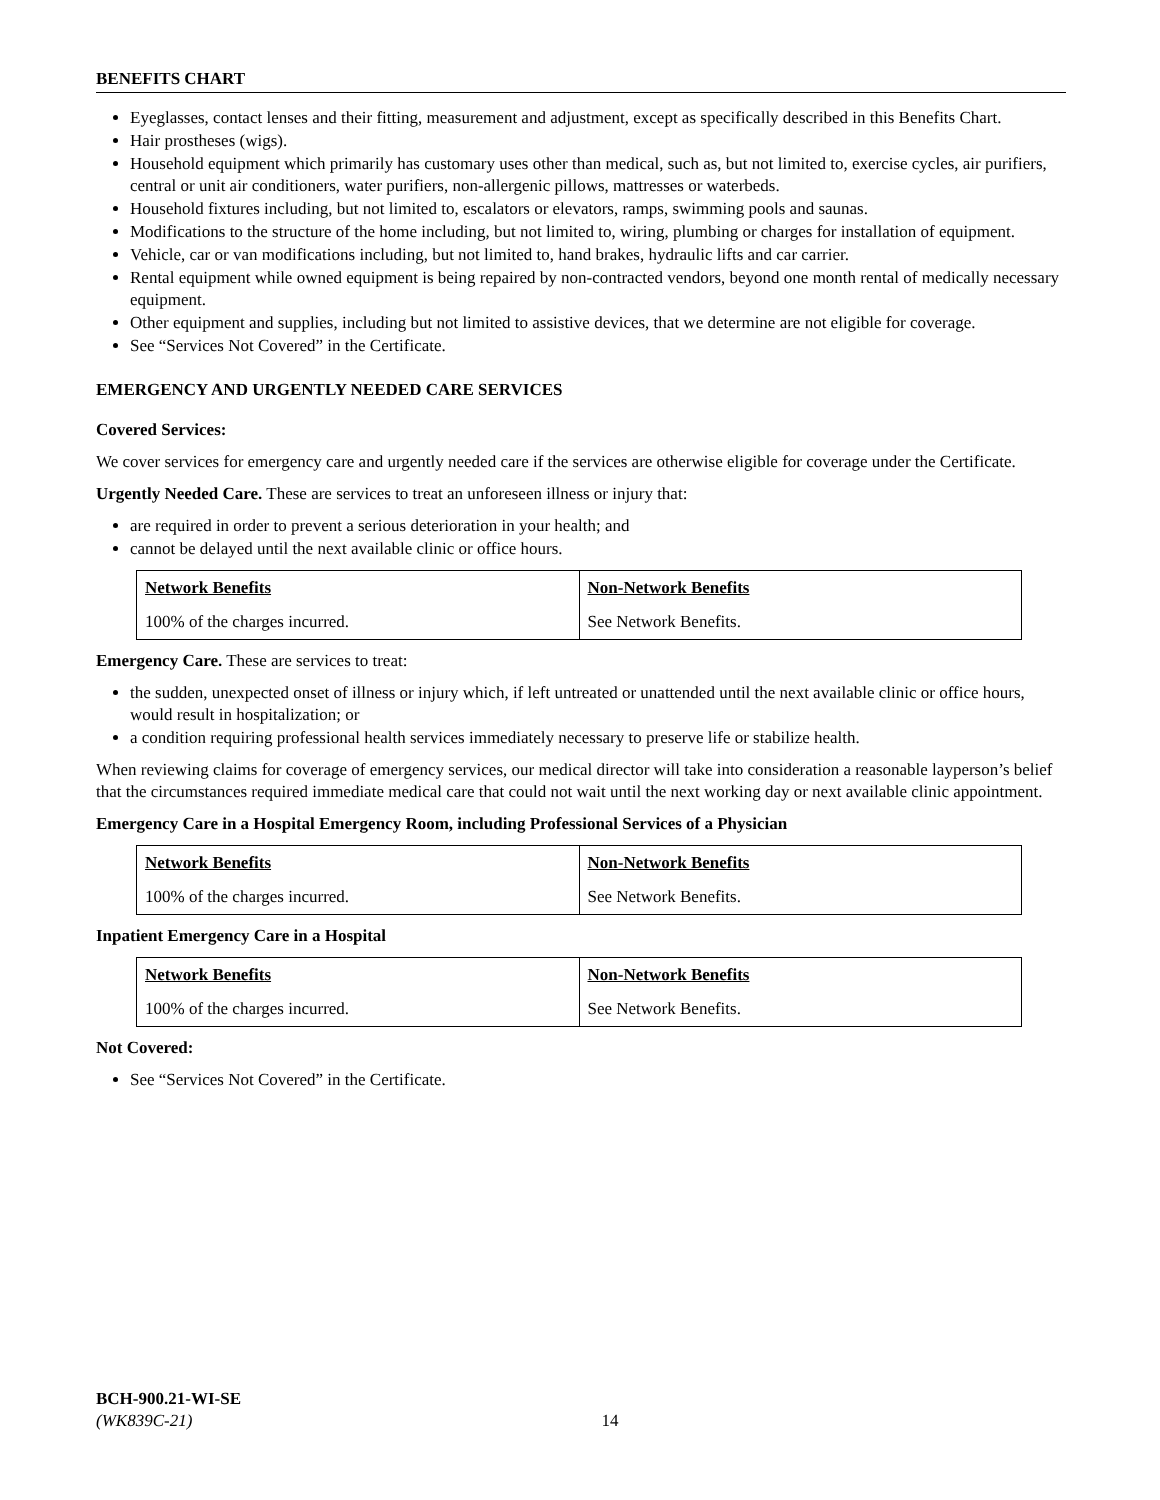BENEFITS CHART
Eyeglasses, contact lenses and their fitting, measurement and adjustment, except as specifically described in this Benefits Chart.
Hair prostheses (wigs).
Household equipment which primarily has customary uses other than medical, such as, but not limited to, exercise cycles, air purifiers, central or unit air conditioners, water purifiers, non-allergenic pillows, mattresses or waterbeds.
Household fixtures including, but not limited to, escalators or elevators, ramps, swimming pools and saunas.
Modifications to the structure of the home including, but not limited to, wiring, plumbing or charges for installation of equipment.
Vehicle, car or van modifications including, but not limited to, hand brakes, hydraulic lifts and car carrier.
Rental equipment while owned equipment is being repaired by non-contracted vendors, beyond one month rental of medically necessary equipment.
Other equipment and supplies, including but not limited to assistive devices, that we determine are not eligible for coverage.
See “Services Not Covered” in the Certificate.
EMERGENCY AND URGENTLY NEEDED CARE SERVICES
Covered Services:
We cover services for emergency care and urgently needed care if the services are otherwise eligible for coverage under the Certificate.
Urgently Needed Care. These are services to treat an unforeseen illness or injury that:
are required in order to prevent a serious deterioration in your health; and
cannot be delayed until the next available clinic or office hours.
| Network Benefits | Non-Network Benefits |
| --- | --- |
| 100% of the charges incurred. | See Network Benefits. |
Emergency Care. These are services to treat:
the sudden, unexpected onset of illness or injury which, if left untreated or unattended until the next available clinic or office hours, would result in hospitalization; or
a condition requiring professional health services immediately necessary to preserve life or stabilize health.
When reviewing claims for coverage of emergency services, our medical director will take into consideration a reasonable layperson’s belief that the circumstances required immediate medical care that could not wait until the next working day or next available clinic appointment.
Emergency Care in a Hospital Emergency Room, including Professional Services of a Physician
| Network Benefits | Non-Network Benefits |
| --- | --- |
| 100% of the charges incurred. | See Network Benefits. |
Inpatient Emergency Care in a Hospital
| Network Benefits | Non-Network Benefits |
| --- | --- |
| 100% of the charges incurred. | See Network Benefits. |
Not Covered:
See “Services Not Covered” in the Certificate.
BCH-900.21-WI-SE
(WK839C-21) 14